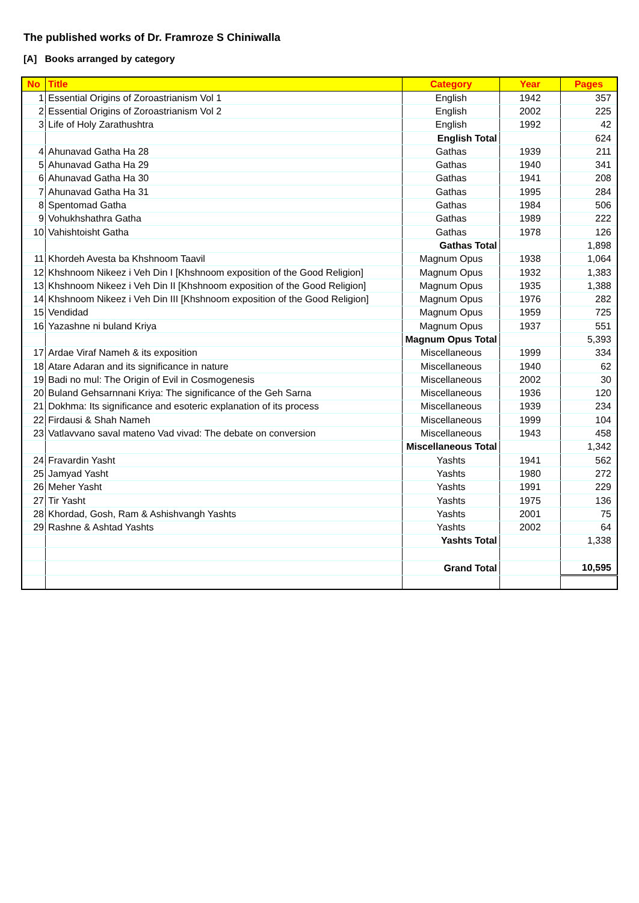The published works of Dr. Framroze S Chiniwalla
[A] Books arranged by category
| No | Title | Category | Year | Pages |
| --- | --- | --- | --- | --- |
| 1 | Essential Origins of Zoroastrianism Vol 1 | English | 1942 | 357 |
| 2 | Essential Origins of Zoroastrianism Vol 2 | English | 2002 | 225 |
| 3 | Life of Holy Zarathushtra | English | 1992 | 42 |
| | | English Total | | 624 |
| 4 | Ahunavad Gatha Ha 28 | Gathas | 1939 | 211 |
| 5 | Ahunavad Gatha Ha 29 | Gathas | 1940 | 341 |
| 6 | Ahunavad Gatha Ha 30 | Gathas | 1941 | 208 |
| 7 | Ahunavad Gatha Ha 31 | Gathas | 1995 | 284 |
| 8 | Spentomad Gatha | Gathas | 1984 | 506 |
| 9 | Vohukhshathra Gatha | Gathas | 1989 | 222 |
| 10 | Vahishtoisht Gatha | Gathas | 1978 | 126 |
| | | Gathas Total | | 1,898 |
| 11 | Khordeh Avesta ba Khshnoom Taavil | Magnum Opus | 1938 | 1,064 |
| 12 | Khshnoom Nikeez i Veh Din I [Khshnoom exposition of the Good Religion] | Magnum Opus | 1932 | 1,383 |
| 13 | Khshnoom Nikeez i Veh Din II [Khshnoom exposition of the Good Religion] | Magnum Opus | 1935 | 1,388 |
| 14 | Khshnoom Nikeez i Veh Din III [Khshnoom exposition of the Good Religion] | Magnum Opus | 1976 | 282 |
| 15 | Vendidad | Magnum Opus | 1959 | 725 |
| 16 | Yazashne ni buland Kriya | Magnum Opus | 1937 | 551 |
| | | Magnum Opus Total | | 5,393 |
| 17 | Ardae Viraf Nameh & its exposition | Miscellaneous | 1999 | 334 |
| 18 | Atare Adaran and its significance in nature | Miscellaneous | 1940 | 62 |
| 19 | Badi no mul: The Origin of Evil in Cosmogenesis | Miscellaneous | 2002 | 30 |
| 20 | Buland Gehsarnnani Kriya: The significance of the Geh Sarna | Miscellaneous | 1936 | 120 |
| 21 | Dokhma: Its significance and esoteric explanation of its process | Miscellaneous | 1939 | 234 |
| 22 | Firdausi & Shah Nameh | Miscellaneous | 1999 | 104 |
| 23 | Vatlavvano saval mateno Vad vivad: The debate on conversion | Miscellaneous | 1943 | 458 |
| | | Miscellaneous Total | | 1,342 |
| 24 | Fravardin Yasht | Yashts | 1941 | 562 |
| 25 | Jamyad Yasht | Yashts | 1980 | 272 |
| 26 | Meher Yasht | Yashts | 1991 | 229 |
| 27 | Tir Yasht | Yashts | 1975 | 136 |
| 28 | Khordad, Gosh, Ram & Ashishvangh Yashts | Yashts | 2001 | 75 |
| 29 | Rashne & Ashtad Yashts | Yashts | 2002 | 64 |
| | | Yashts Total | | 1,338 |
| | | Grand Total | | 10,595 |